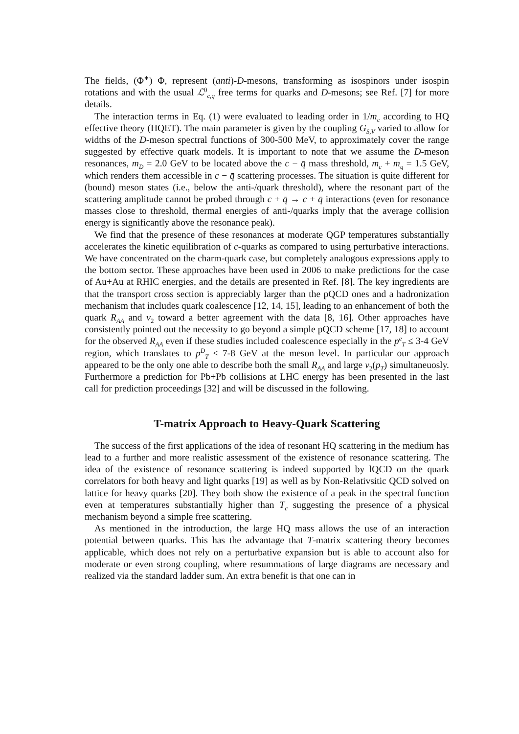The fields, (Φ<sup>∗</sup>) Φ, represent (anti)-D-mesons, transforming as isospinors under isospin rotations and with the usual ℒ<sup>0</sup><sub>c,q</sub> free terms for quarks and D-mesons; see Ref. [7] for more details.
The interaction terms in Eq. (1) were evaluated to leading order in 1/m<sub>c</sub> according to HQ effective theory (HQET). The main parameter is given by the coupling G<sub>S,V</sub> varied to allow for widths of the D-meson spectral functions of 300-500 MeV, to approximately cover the range suggested by effective quark models. It is important to note that we assume the D-meson resonances, m<sub>D</sub> = 2.0 GeV to be located above the c − q̄ mass threshold, m<sub>c</sub> + m<sub>q</sub> = 1.5 GeV, which renders them accessible in c − q̄ scattering processes. The situation is quite different for (bound) meson states (i.e., below the anti-/quark threshold), where the resonant part of the scattering amplitude cannot be probed through c + q̄ → c + q̄ interactions (even for resonance masses close to threshold, thermal energies of anti-/quarks imply that the average collision energy is significantly above the resonance peak).
We find that the presence of these resonances at moderate QGP temperatures substantially accelerates the kinetic equilibration of c-quarks as compared to using perturbative interactions. We have concentrated on the charm-quark case, but completely analogous expressions apply to the bottom sector. These approaches have been used in 2006 to make predictions for the case of Au+Au at RHIC energies, and the details are presented in Ref. [8]. The key ingredients are that the transport cross section is appreciably larger than the pQCD ones and a hadronization mechanism that includes quark coalescence [12, 14, 15], leading to an enhancement of both the quark R<sub>AA</sub> and v<sub>2</sub> toward a better agreement with the data [8, 16]. Other approaches have consistently pointed out the necessity to go beyond a simple pQCD scheme [17, 18] to account for the observed R<sub>AA</sub> even if these studies included coalescence especially in the p<sup>e</sup><sub>T</sub> ≤ 3-4 GeV region, which translates to p<sup>D</sup><sub>T</sub> ≤ 7-8 GeV at the meson level. In particular our approach appeared to be the only one able to describe both the small R<sub>AA</sub> and large v<sub>2</sub>(p<sub>T</sub>) simultaneuosly. Furthermore a prediction for Pb+Pb collisions at LHC energy has been presented in the last call for prediction proceedings [32] and will be discussed in the following.
T-matrix Approach to Heavy-Quark Scattering
The success of the first applications of the idea of resonant HQ scattering in the medium has lead to a further and more realistic assessment of the existence of resonance scattering. The idea of the existence of resonance scattering is indeed supported by lQCD on the quark correlators for both heavy and light quarks [19] as well as by Non-Relativsitic QCD solved on lattice for heavy quarks [20]. They both show the existence of a peak in the spectral function even at temperatures substantially higher than T<sub>c</sub> suggesting the presence of a physical mechanism beyond a simple free scattering.
As mentioned in the introduction, the large HQ mass allows the use of an interaction potential between quarks. This has the advantage that T-matrix scattering theory becomes applicable, which does not rely on a perturbative expansion but is able to account also for moderate or even strong coupling, where resummations of large diagrams are necessary and realized via the standard ladder sum. An extra benefit is that one can in